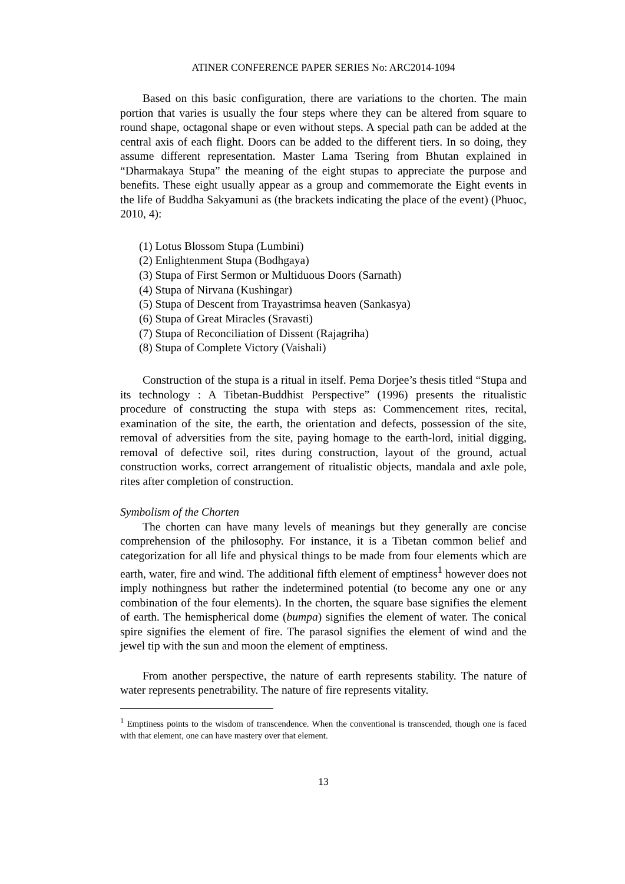ATINER CONFERENCE PAPER SERIES No: ARC2014-1094
Based on this basic configuration, there are variations to the chorten. The main portion that varies is usually the four steps where they can be altered from square to round shape, octagonal shape or even without steps. A special path can be added at the central axis of each flight. Doors can be added to the different tiers. In so doing, they assume different representation. Master Lama Tsering from Bhutan explained in “Dharmakaya Stupa” the meaning of the eight stupas to appreciate the purpose and benefits. These eight usually appear as a group and commemorate the Eight events in the life of Buddha Sakyamuni as (the brackets indicating the place of the event) (Phuoc, 2010, 4):
(1) Lotus Blossom Stupa (Lumbini)
(2) Enlightenment Stupa (Bodhgaya)
(3) Stupa of First Sermon or Multiduous Doors (Sarnath)
(4) Stupa of Nirvana (Kushingar)
(5) Stupa of Descent from Trayastrimsa heaven (Sankasya)
(6) Stupa of Great Miracles (Sravasti)
(7) Stupa of Reconciliation of Dissent (Rajagriha)
(8) Stupa of Complete Victory (Vaishali)
Construction of the stupa is a ritual in itself. Pema Dorjee’s thesis titled “Stupa and its technology : A Tibetan-Buddhist Perspective” (1996) presents the ritualistic procedure of constructing the stupa with steps as: Commencement rites, recital, examination of the site, the earth, the orientation and defects, possession of the site, removal of adversities from the site, paying homage to the earth-lord, initial digging, removal of defective soil, rites during construction, layout of the ground, actual construction works, correct arrangement of ritualistic objects, mandala and axle pole, rites after completion of construction.
Symbolism of the Chorten
The chorten can have many levels of meanings but they generally are concise comprehension of the philosophy. For instance, it is a Tibetan common belief and categorization for all life and physical things to be made from four elements which are earth, water, fire and wind. The additional fifth element of emptiness<sup>1</sup> however does not imply nothingness but rather the indetermined potential (to become any one or any combination of the four elements). In the chorten, the square base signifies the element of earth. The hemispherical dome (bumpa) signifies the element of water. The conical spire signifies the element of fire. The parasol signifies the element of wind and the jewel tip with the sun and moon the element of emptiness.
From another perspective, the nature of earth represents stability. The nature of water represents penetrability. The nature of fire represents vitality.
<sup>1</sup> Emptiness points to the wisdom of transcendence. When the conventional is transcended, though one is faced with that element, one can have mastery over that element.
13